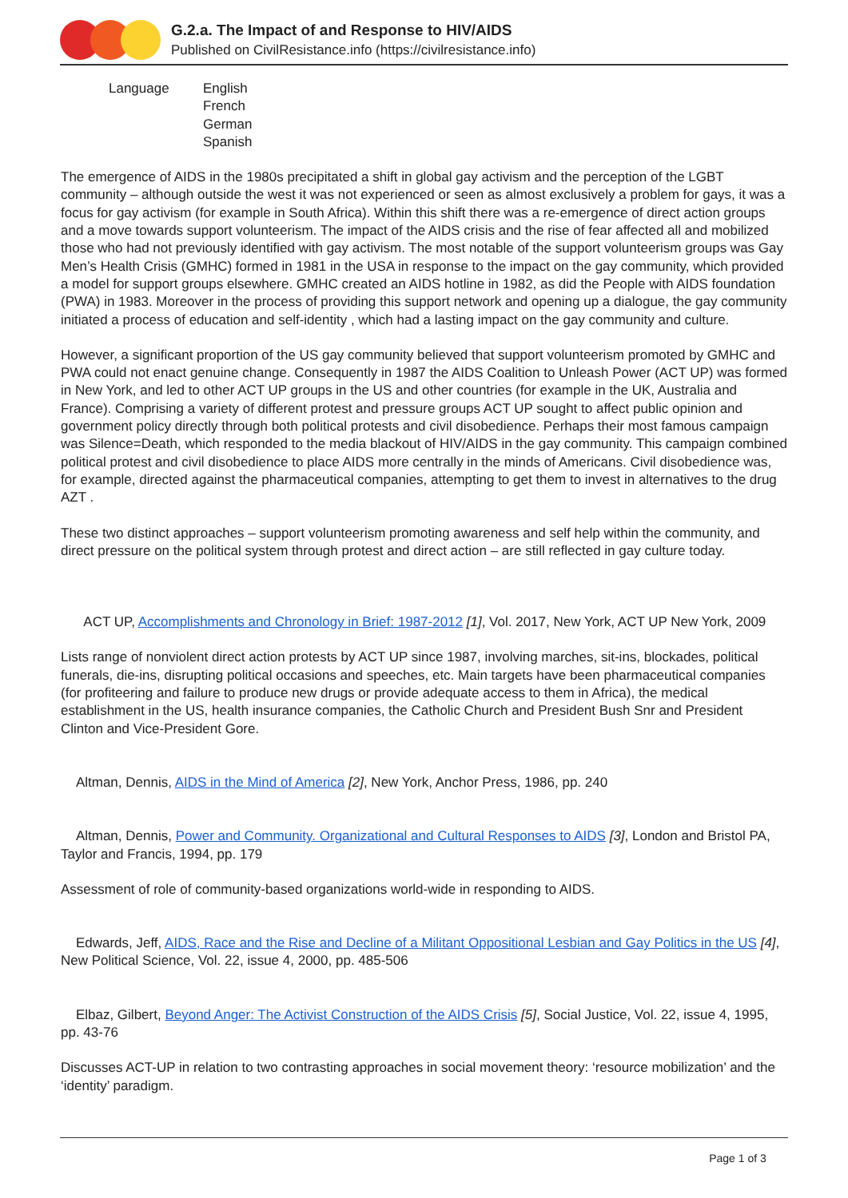G.2.a. The Impact of and Response to HIV/AIDS
Published on CivilResistance.info (https://civilresistance.info)
Language English
French
German
Spanish
The emergence of AIDS in the 1980s precipitated a shift in global gay activism and the perception of the LGBT community – although outside the west it was not experienced or seen as almost exclusively a problem for gays, it was a focus for gay activism (for example in South Africa). Within this shift there was a re-emergence of direct action groups and a move towards support volunteerism. The impact of the AIDS crisis and the rise of fear affected all and mobilized those who had not previously identified with gay activism. The most notable of the support volunteerism groups was Gay Men’s Health Crisis (GMHC) formed in 1981 in the USA in response to the impact on the gay community, which provided a model for support groups elsewhere. GMHC created an AIDS hotline in 1982, as did the People with AIDS foundation (PWA) in 1983. Moreover in the process of providing this support network and opening up a dialogue, the gay community initiated a process of education and self-identity , which had a lasting impact on the gay community and culture.
However, a significant proportion of the US gay community believed that support volunteerism promoted by GMHC and PWA could not enact genuine change. Consequently in 1987 the AIDS Coalition to Unleash Power (ACT UP) was formed in New York, and led to other ACT UP groups in the US and other countries (for example in the UK, Australia and France). Comprising a variety of different protest and pressure groups ACT UP sought to affect public opinion and government policy directly through both political protests and civil disobedience. Perhaps their most famous campaign was Silence=Death, which responded to the media blackout of HIV/AIDS in the gay community. This campaign combined political protest and civil disobedience to place AIDS more centrally in the minds of Americans. Civil disobedience was, for example, directed against the pharmaceutical companies, attempting to get them to invest in alternatives to the drug AZT .
These two distinct approaches – support volunteerism promoting awareness and self help within the community, and direct pressure on the political system through protest and direct action – are still reflected in gay culture today.
ACT UP, Accomplishments and Chronology in Brief: 1987-2012 [1], Vol. 2017, New York, ACT UP New York, 2009
Lists range of nonviolent direct action protests by ACT UP since 1987, involving marches, sit-ins, blockades, political funerals, die-ins, disrupting political occasions and speeches, etc. Main targets have been pharmaceutical companies (for profiteering and failure to produce new drugs or provide adequate access to them in Africa), the medical establishment in the US, health insurance companies, the Catholic Church and President Bush Snr and President Clinton and Vice-President Gore.
Altman, Dennis, AIDS in the Mind of America [2], New York, Anchor Press, 1986, pp. 240
Altman, Dennis, Power and Community. Organizational and Cultural Responses to AIDS [3], London and Bristol PA, Taylor and Francis, 1994, pp. 179
Assessment of role of community-based organizations world-wide in responding to AIDS.
Edwards, Jeff, AIDS, Race and the Rise and Decline of a Militant Oppositional Lesbian and Gay Politics in the US [4], New Political Science, Vol. 22, issue 4, 2000, pp. 485-506
Elbaz, Gilbert, Beyond Anger: The Activist Construction of the AIDS Crisis [5], Social Justice, Vol. 22, issue 4, 1995, pp. 43-76
Discusses ACT-UP in relation to two contrasting approaches in social movement theory: ‘resource mobilization’ and the ‘identity’ paradigm.
Page 1 of 3